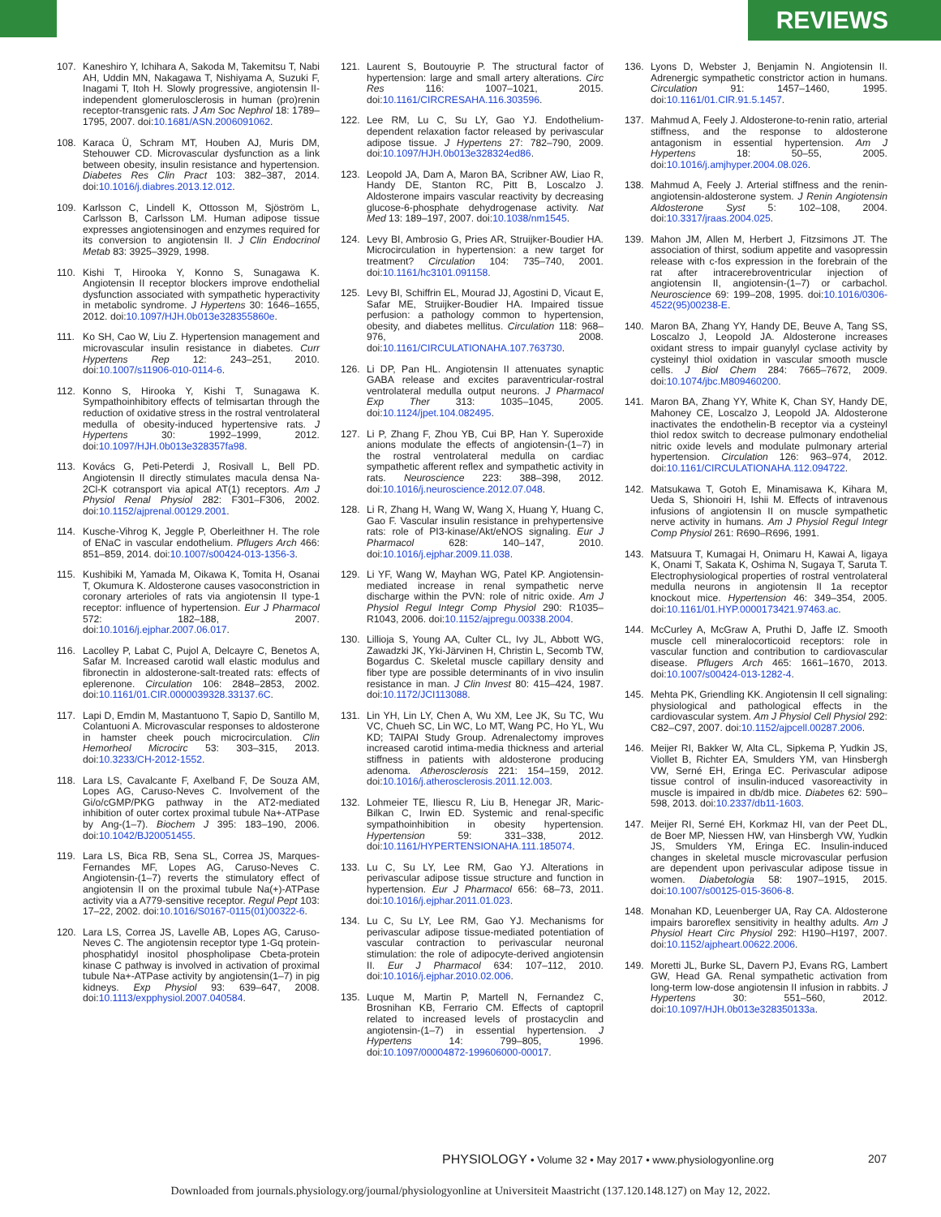REVIEWS
107. Kaneshiro Y, Ichihara A, Sakoda M, Takemitsu T, Nabi AH, Uddin MN, Nakagawa T, Nishiyama A, Suzuki F, Inagami T, Itoh H. Slowly progressive, angiotensin II-independent glomerulosclerosis in human (pro)renin receptor-transgenic rats. J Am Soc Nephrol 18: 1789–1795, 2007. doi:10.1681/ASN.2006091062.
108. Karaca Ü, Schram MT, Houben AJ, Muris DM, Stehouwer CD. Microvascular dysfunction as a link between obesity, insulin resistance and hypertension. Diabetes Res Clin Pract 103: 382–387, 2014. doi:10.1016/j.diabres.2013.12.012.
109. Karlsson C, Lindell K, Ottosson M, Sjöström L, Carlsson B, Carlsson LM. Human adipose tissue expresses angiotensinogen and enzymes required for its conversion to angiotensin II. J Clin Endocrinol Metab 83: 3925–3929, 1998.
110. Kishi T, Hirooka Y, Konno S, Sunagawa K. Angiotensin II receptor blockers improve endothelial dysfunction associated with sympathetic hyperactivity in metabolic syndrome. J Hypertens 30: 1646–1655, 2012. doi:10.1097/HJH.0b013e328355860e.
111. Ko SH, Cao W, Liu Z. Hypertension management and microvascular insulin resistance in diabetes. Curr Hypertens Rep 12: 243–251, 2010. doi:10.1007/s11906-010-0114-6.
112. Konno S, Hirooka Y, Kishi T, Sunagawa K. Sympathoinhibitory effects of telmisartan through the reduction of oxidative stress in the rostral ventrolateral medulla of obesity-induced hypertensive rats. J Hypertens 30: 1992–1999, 2012. doi:10.1097/HJH.0b013e328357fa98.
113. Kovács G, Peti-Peterdi J, Rosivall L, Bell PD. Angiotensin II directly stimulates macula densa Na-2Cl-K cotransport via apical AT(1) receptors. Am J Physiol Renal Physiol 282: F301–F306, 2002. doi:10.1152/ajprenal.00129.2001.
114. Kusche-Vihrog K, Jeggle P, Oberleithner H. The role of ENaC in vascular endothelium. Pflugers Arch 466: 851–859, 2014. doi:10.1007/s00424-013-1356-3.
115. Kushibiki M, Yamada M, Oikawa K, Tomita H, Osanai T, Okumura K. Aldosterone causes vasoconstriction in coronary arterioles of rats via angiotensin II type-1 receptor: influence of hypertension. Eur J Pharmacol 572: 182–188, 2007. doi:10.1016/j.ejphar.2007.06.017.
116. Lacolley P, Labat C, Pujol A, Delcayre C, Benetos A, Safar M. Increased carotid wall elastic modulus and fibronectin in aldosterone-salt-treated rats: effects of eplerenone. Circulation 106: 2848–2853, 2002. doi:10.1161/01.CIR.0000039328.33137.6C.
117. Lapi D, Emdin M, Mastantuono T, Sapio D, Santillo M, Colantuoni A. Microvascular responses to aldosterone in hamster cheek pouch microcirculation. Clin Hemorheol Microcirc 53: 303–315, 2013. doi:10.3233/CH-2012-1552.
118. Lara LS, Cavalcante F, Axelband F, De Souza AM, Lopes AG, Caruso-Neves C. Involvement of the Gi/o/cGMP/PKG pathway in the AT2-mediated inhibition of outer cortex proximal tubule Na+-ATPase by Ang-(1–7). Biochem J 395: 183–190, 2006. doi:10.1042/BJ20051455.
119. Lara LS, Bica RB, Sena SL, Correa JS, Marques-Fernandes MF, Lopes AG, Caruso-Neves C. Angiotensin-(1–7) reverts the stimulatory effect of angiotensin II on the proximal tubule Na(+)-ATPase activity via a A779-sensitive receptor. Regul Pept 103: 17–22, 2002. doi:10.1016/S0167-0115(01)00322-6.
120. Lara LS, Correa JS, Lavelle AB, Lopes AG, Caruso-Neves C. The angiotensin receptor type 1-Gq protein-phosphatidyl inositol phospholipase Cbeta-protein kinase C pathway is involved in activation of proximal tubule Na+-ATPase activity by angiotensin(1–7) in pig kidneys. Exp Physiol 93: 639–647, 2008. doi:10.1113/expphysiol.2007.040584.
121. Laurent S, Boutouyrie P. The structural factor of hypertension: large and small artery alterations. Circ Res 116: 1007–1021, 2015. doi:10.1161/CIRCRESAHA.116.303596.
122. Lee RM, Lu C, Su LY, Gao YJ. Endothelium-dependent relaxation factor released by perivascular adipose tissue. J Hypertens 27: 782–790, 2009. doi:10.1097/HJH.0b013e328324ed86.
123. Leopold JA, Dam A, Maron BA, Scribner AW, Liao R, Handy DE, Stanton RC, Pitt B, Loscalzo J. Aldosterone impairs vascular reactivity by decreasing glucose-6-phosphate dehydrogenase activity. Nat Med 13: 189–197, 2007. doi:10.1038/nm1545.
124. Levy BI, Ambrosio G, Pries AR, Struijker-Boudier HA. Microcirculation in hypertension: a new target for treatment? Circulation 104: 735–740, 2001. doi:10.1161/hc3101.091158.
125. Levy BI, Schiffrin EL, Mourad JJ, Agostini D, Vicaut E, Safar ME, Struijker-Boudier HA. Impaired tissue perfusion: a pathology common to hypertension, obesity, and diabetes mellitus. Circulation 118: 968–976, 2008. doi:10.1161/CIRCULATIONAHA.107.763730.
126. Li DP, Pan HL. Angiotensin II attenuates synaptic GABA release and excites paraventricular-rostral ventrolateral medulla output neurons. J Pharmacol Exp Ther 313: 1035–1045, 2005. doi:10.1124/jpet.104.082495.
127. Li P, Zhang F, Zhou YB, Cui BP, Han Y. Superoxide anions modulate the effects of angiotensin-(1–7) in the rostral ventrolateral medulla on cardiac sympathetic afferent reflex and sympathetic activity in rats. Neuroscience 223: 388–398, 2012. doi:10.1016/j.neuroscience.2012.07.048.
128. Li R, Zhang H, Wang W, Wang X, Huang Y, Huang C, Gao F. Vascular insulin resistance in prehypertensive rats: role of PI3-kinase/Akt/eNOS signaling. Eur J Pharmacol 628: 140–147, 2010. doi:10.1016/j.ejphar.2009.11.038.
129. Li YF, Wang W, Mayhan WG, Patel KP. Angiotensin-mediated increase in renal sympathetic nerve discharge within the PVN: role of nitric oxide. Am J Physiol Regul Integr Comp Physiol 290: R1035–R1043, 2006. doi:10.1152/ajpregu.00338.2004.
130. Lillioja S, Young AA, Culter CL, Ivy JL, Abbott WG, Zawadzki JK, Yki-Järvinen H, Christin L, Secomb TW, Bogardus C. Skeletal muscle capillary density and fiber type are possible determinants of in vivo insulin resistance in man. J Clin Invest 80: 415–424, 1987. doi:10.1172/JCI113088.
131. Lin YH, Lin LY, Chen A, Wu XM, Lee JK, Su TC, Wu VC, Chueh SC, Lin WC, Lo MT, Wang PC, Ho YL, Wu KD; TAIPAI Study Group. Adrenalectomy improves increased carotid intima-media thickness and arterial stiffness in patients with aldosterone producing adenoma. Atherosclerosis 221: 154–159, 2012. doi:10.1016/j.atherosclerosis.2011.12.003.
132. Lohmeier TE, Iliescu R, Liu B, Henegar JR, Maric-Bilkan C, Irwin ED. Systemic and renal-specific sympathoinhibition in obesity hypertension. Hypertension 59: 331–338, 2012. doi:10.1161/HYPERTENSIONAHA.111.185074.
133. Lu C, Su LY, Lee RM, Gao YJ. Alterations in perivascular adipose tissue structure and function in hypertension. Eur J Pharmacol 656: 68–73, 2011. doi:10.1016/j.ejphar.2011.01.023.
134. Lu C, Su LY, Lee RM, Gao YJ. Mechanisms for perivascular adipose tissue-mediated potentiation of vascular contraction to perivascular neuronal stimulation: the role of adipocyte-derived angiotensin II. Eur J Pharmacol 634: 107–112, 2010. doi:10.1016/j.ejphar.2010.02.006.
135. Luque M, Martin P, Martell N, Fernandez C, Brosnihan KB, Ferrario CM. Effects of captopril related to increased levels of prostacyclin and angiotensin-(1–7) in essential hypertension. J Hypertens 14: 799–805, 1996. doi:10.1097/00004872-199606000-00017.
136. Lyons D, Webster J, Benjamin N. Angiotensin II. Adrenergic sympathetic constrictor action in humans. Circulation 91: 1457–1460, 1995. doi:10.1161/01.CIR.91.5.1457.
137. Mahmud A, Feely J. Aldosterone-to-renin ratio, arterial stiffness, and the response to aldosterone antagonism in essential hypertension. Am J Hypertens 18: 50–55, 2005. doi:10.1016/j.amjhyper.2004.08.026.
138. Mahmud A, Feely J. Arterial stiffness and the renin-angiotensin-aldosterone system. J Renin Angiotensin Aldosterone Syst 5: 102–108, 2004. doi:10.3317/jraas.2004.025.
139. Mahon JM, Allen M, Herbert J, Fitzsimons JT. The association of thirst, sodium appetite and vasopressin release with c-fos expression in the forebrain of the rat after intracerebroventricular injection of angiotensin II, angiotensin-(1–7) or carbachol. Neuroscience 69: 199–208, 1995. doi:10.1016/0306-4522(95)00238-E.
140. Maron BA, Zhang YY, Handy DE, Beuve A, Tang SS, Loscalzo J, Leopold JA. Aldosterone increases oxidant stress to impair guanylyl cyclase activity by cysteinyl thiol oxidation in vascular smooth muscle cells. J Biol Chem 284: 7665–7672, 2009. doi:10.1074/jbc.M809460200.
141. Maron BA, Zhang YY, White K, Chan SY, Handy DE, Mahoney CE, Loscalzo J, Leopold JA. Aldosterone inactivates the endothelin-B receptor via a cysteinyl thiol redox switch to decrease pulmonary endothelial nitric oxide levels and modulate pulmonary arterial hypertension. Circulation 126: 963–974, 2012. doi:10.1161/CIRCULATIONAHA.112.094722.
142. Matsukawa T, Gotoh E, Minamisawa K, Kihara M, Ueda S, Shionoiri H, Ishii M. Effects of intravenous infusions of angiotensin II on muscle sympathetic nerve activity in humans. Am J Physiol Regul Integr Comp Physiol 261: R690–R696, 1991.
143. Matsuura T, Kumagai H, Onimaru H, Kawai A, Iigaya K, Onami T, Sakata K, Oshima N, Sugaya T, Saruta T. Electrophysiological properties of rostral ventrolateral medulla neurons in angiotensin II 1a receptor knockout mice. Hypertension 46: 349–354, 2005. doi:10.1161/01.HYP.0000173421.97463.ac.
144. McCurley A, McGraw A, Pruthi D, Jaffe IZ. Smooth muscle cell mineralocorticoid receptors: role in vascular function and contribution to cardiovascular disease. Pflugers Arch 465: 1661–1670, 2013. doi:10.1007/s00424-013-1282-4.
145. Mehta PK, Griendling KK. Angiotensin II cell signaling: physiological and pathological effects in the cardiovascular system. Am J Physiol Cell Physiol 292: C82–C97, 2007. doi:10.1152/ajpcell.00287.2006.
146. Meijer RI, Bakker W, Alta CL, Sipkema P, Yudkin JS, Viollet B, Richter EA, Smulders YM, van Hinsbergh VW, Serné EH, Eringa EC. Perivascular adipose tissue control of insulin-induced vasoreactivity in muscle is impaired in db/db mice. Diabetes 62: 590–598, 2013. doi:10.2337/db11-1603.
147. Meijer RI, Serné EH, Korkmaz HI, van der Peet DL, de Boer MP, Niessen HW, van Hinsbergh VW, Yudkin JS, Smulders YM, Eringa EC. Insulin-induced changes in skeletal muscle microvascular perfusion are dependent upon perivascular adipose tissue in women. Diabetologia 58: 1907–1915, 2015. doi:10.1007/s00125-015-3606-8.
148. Monahan KD, Leuenberger UA, Ray CA. Aldosterone impairs baroreflex sensitivity in healthy adults. Am J Physiol Heart Circ Physiol 292: H190–H197, 2007. doi:10.1152/ajpheart.00622.2006.
149. Moretti JL, Burke SL, Davern PJ, Evans RG, Lambert GW, Head GA. Renal sympathetic activation from long-term low-dose angiotensin II infusion in rabbits. J Hypertens 30: 551–560, 2012. doi:10.1097/HJH.0b013e328350133a.
PHYSIOLOGY • Volume 32 • May 2017 • www.physiologyonline.org
207
Downloaded from journals.physiology.org/journal/physiologyonline at Universiteit Maastricht (137.120.148.127) on May 12, 2022.